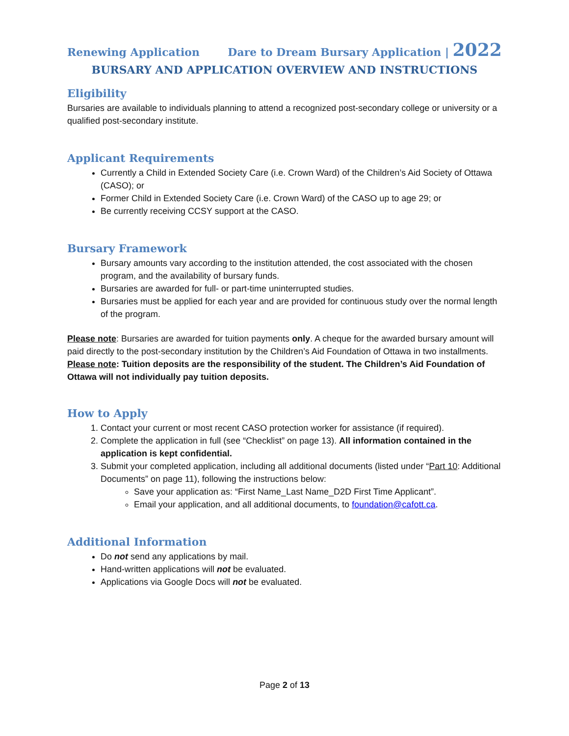Renewing Application Dare to Dream Bursary Application | 2022
BURSARY AND APPLICATION OVERVIEW AND INSTRUCTIONS
Eligibility
Bursaries are available to individuals planning to attend a recognized post-secondary college or university or a qualified post-secondary institute.
Applicant Requirements
Currently a Child in Extended Society Care (i.e. Crown Ward) of the Children’s Aid Society of Ottawa (CASO); or
Former Child in Extended Society Care (i.e. Crown Ward) of the CASO up to age 29; or
Be currently receiving CCSY support at the CASO.
Bursary Framework
Bursary amounts vary according to the institution attended, the cost associated with the chosen program, and the availability of bursary funds.
Bursaries are awarded for full- or part-time uninterrupted studies.
Bursaries must be applied for each year and are provided for continuous study over the normal length of the program.
Please note: Bursaries are awarded for tuition payments only. A cheque for the awarded bursary amount will paid directly to the post-secondary institution by the Children’s Aid Foundation of Ottawa in two installments.
Please note: Tuition deposits are the responsibility of the student. The Children’s Aid Foundation of Ottawa will not individually pay tuition deposits.
How to Apply
1. Contact your current or most recent CASO protection worker for assistance (if required).
2. Complete the application in full (see “Checklist” on page 13). All information contained in the application is kept confidential.
3. Submit your completed application, including all additional documents (listed under “Part 10: Additional Documents” on page 11), following the instructions below:
Save your application as: “First Name_Last Name_D2D First Time Applicant”.
Email your application, and all additional documents, to foundation@cafott.ca.
Additional Information
Do not send any applications by mail.
Hand-written applications will not be evaluated.
Applications via Google Docs will not be evaluated.
Page 2 of 13